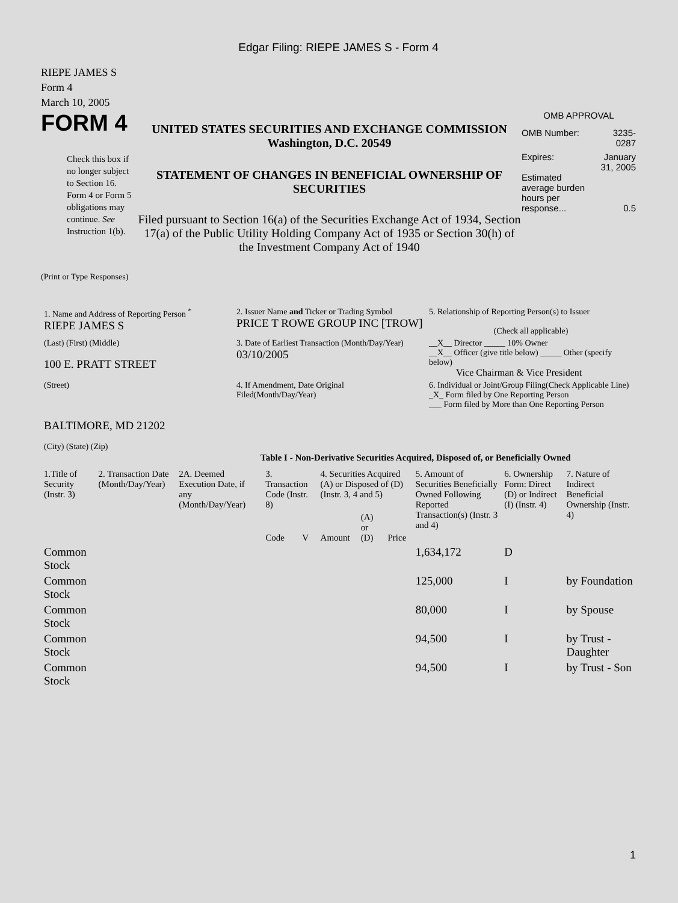Edgar Filing: RIEPE JAMES S - Form 4
RIEPE JAMES S
Form 4
March 10, 2005
FORM 4
Check this box if no longer subject to Section 16. Form 4 or Form 5 obligations may continue. See Instruction 1(b).
UNITED STATES SECURITIES AND EXCHANGE COMMISSION
Washington, D.C. 20549
STATEMENT OF CHANGES IN BENEFICIAL OWNERSHIP OF SECURITIES
Filed pursuant to Section 16(a) of the Securities Exchange Act of 1934, Section 17(a) of the Public Utility Holding Company Act of 1935 or Section 30(h) of the Investment Company Act of 1940
OMB APPROVAL
| OMB Number: | 3235-0287 |
| Expires: | January 31, 2005 |
| Estimated average burden hours per response... | 0.5 |
(Print or Type Responses)
| 1. Name and Address of Reporting Person <sup>*</sup> RIEPE JAMES S | 2. Issuer Name and Ticker or Trading Symbol PRICE T ROWE GROUP INC [TROW] | 5. Relationship of Reporting Person(s) to Issuer (Check all applicable) |
| (Last) (First) (Middle) 100 E. PRATT STREET | 3. Date of Earliest Transaction (Month/Day/Year) 03/10/2005 | __X__ Director _____ 10% Owner __X__ Officer (give title below) _____ Other (specify below) Vice Chairman & Vice President |
| (Street) BALTIMORE, MD 21202 (City) (State) (Zip) | 4. If Amendment, Date Original Filed(Month/Day/Year) | 6. Individual or Joint/Group Filing(Check Applicable Line) _X_ Form filed by One Reporting Person ___ Form filed by More than One Reporting Person |
Table I - Non-Derivative Securities Acquired, Disposed of, or Beneficially Owned
| 1.Title of Security (Instr. 3) | 2. Transaction Date (Month/Day/Year) | 2A. Deemed Execution Date, if any (Month/Day/Year) | 3. Transaction Code (Instr. 8) | | 4. Securities Acquired (A) or Disposed of (D) (Instr. 3, 4 and 5) | | | 5. Amount of Securities Beneficially Owned Following Reported Transaction(s) (Instr. 3 and 4) | 6. Ownership Form: Direct (D) or Indirect (I) (Instr. 4) | 7. Nature of Indirect Beneficial Ownership (Instr. 4) |
| --- | --- | --- | --- | --- | --- | --- | --- | --- | --- | --- |
| | | | Code | V | Amount | (A) or (D) | Price | | | |
| Common Stock | | | | | | | | 1,634,172 | D | |
| Common Stock | | | | | | | | 125,000 | I | by Foundation |
| Common Stock | | | | | | | | 80,000 | I | by Spouse |
| Common Stock | | | | | | | | 94,500 | I | by Trust - Daughter |
| Common Stock | | | | | | | | 94,500 | I | by Trust - Son |
1